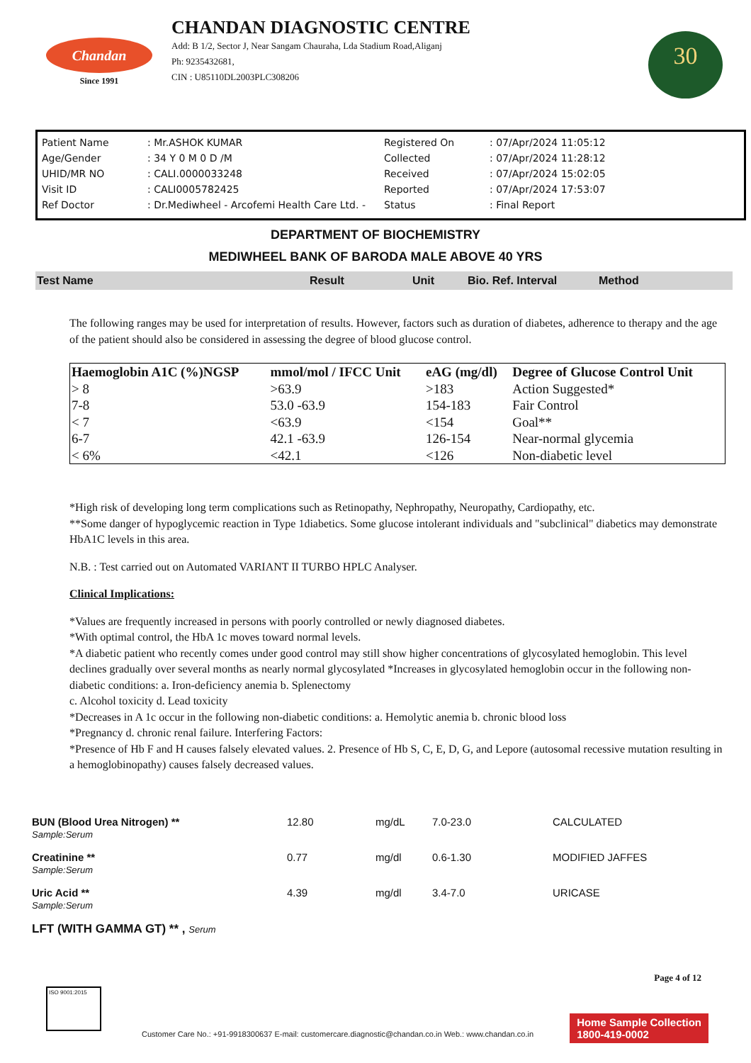Chandan
Since 1991
CHANDAN DIAGNOSTIC CENTRE
Add: B 1/2, Sector J, Near Sangam Chauraha, Lda Stadium Road,Aliganj
Ph: 9235432681,
CIN : U85110DL2003PLC308206
30
| Patient Name | : Mr.ASHOK KUMAR | Registered On | : 07/Apr/2024 11:05:12 |
| Age/Gender | : 34 Y 0 M 0 D /M | Collected | : 07/Apr/2024 11:28:12 |
| UHID/MR NO | : CALI.0000033248 | Received | : 07/Apr/2024 15:02:05 |
| Visit ID | : CALI0005782425 | Reported | : 07/Apr/2024 17:53:07 |
| Ref Doctor | : Dr.Mediwheel - Arcofemi Health Care Ltd. - | Status | : Final Report |
DEPARTMENT OF BIOCHEMISTRY
MEDIWHEEL BANK OF BARODA MALE ABOVE 40 YRS
Test Name Result Unit Bio. Ref. Interval Method
The following ranges may be used for interpretation of results. However, factors such as duration of diabetes, adherence to therapy and the age of the patient should also be considered in assessing the degree of blood glucose control.
| Haemoglobin A1C (%)NGSP | mmol/mol / IFCC Unit | eAG (mg/dl) | Degree of Glucose Control Unit |
| --- | --- | --- | --- |
| > 8 | >63.9 | >183 | Action Suggested* |
| 7-8 | 53.0 -63.9 | 154-183 | Fair Control |
| < 7 | <63.9 | <154 | Goal** |
| 6-7 | 42.1 -63.9 | 126-154 | Near-normal glycemia |
| < 6% | <42.1 | <126 | Non-diabetic level |
*High risk of developing long term complications such as Retinopathy, Nephropathy, Neuropathy, Cardiopathy, etc.
**Some danger of hypoglycemic reaction in Type 1diabetics. Some glucose intolerant individuals and "subclinical" diabetics may demonstrate HbA1C levels in this area.
N.B. : Test carried out on Automated VARIANT II TURBO HPLC Analyser.
Clinical Implications:
*Values are frequently increased in persons with poorly controlled or newly diagnosed diabetes.
*With optimal control, the HbA 1c moves toward normal levels.
*A diabetic patient who recently comes under good control may still show higher concentrations of glycosylated hemoglobin. This level declines gradually over several months as nearly normal glycosylated *Increases in glycosylated hemoglobin occur in the following non-diabetic conditions: a. Iron-deficiency anemia b. Splenectomy
c. Alcohol toxicity d. Lead toxicity
*Decreases in A 1c occur in the following non-diabetic conditions: a. Hemolytic anemia b. chronic blood loss
*Pregnancy d. chronic renal failure. Interfering Factors:
*Presence of Hb F and H causes falsely elevated values. 2. Presence of Hb S, C, E, D, G, and Lepore (autosomal recessive mutation resulting in a hemoglobinopathy) causes falsely decreased values.
| BUN (Blood Urea Nitrogen) ** Sample:Serum | 12.80 | mg/dL | 7.0-23.0 | CALCULATED |
| Creatinine ** Sample:Serum | 0.77 | mg/dl | 0.6-1.30 | MODIFIED JAFFES |
| Uric Acid ** Sample:Serum | 4.39 | mg/dl | 3.4-7.0 | URICASE |
| LFT (WITH GAMMA GT) ** , Serum | | | | |
Page 4 of 12
ISO 9001:2015
Customer Care No.: +91-9918300637 E-mail: customercare.diagnostic@chandan.co.in Web.: www.chandan.co.in
Home Sample Collection
1800-419-0002